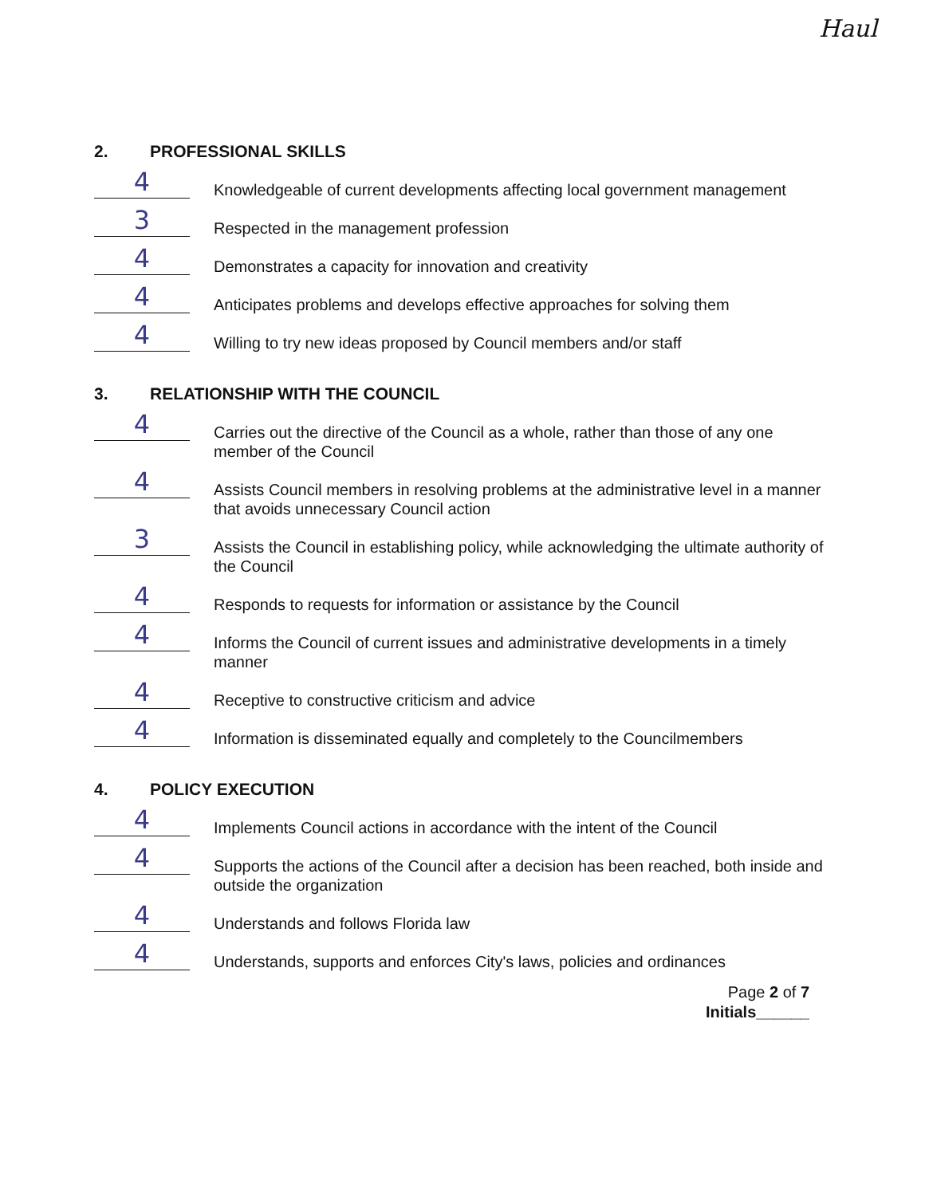Haul
2. PROFESSIONAL SKILLS
4
Knowledgeable of current developments affecting local government management
3
Respected in the management profession
4
Demonstrates a capacity for innovation and creativity
4
Anticipates problems and develops effective approaches for solving them
4
Willing to try new ideas proposed by Council members and/or staff
3. RELATIONSHIP WITH THE COUNCIL
4
Carries out the directive of the Council as a whole, rather than those of any one member of the Council
4
Assists Council members in resolving problems at the administrative level in a manner that avoids unnecessary Council action
3
Assists the Council in establishing policy, while acknowledging the ultimate authority of the Council
4
Responds to requests for information or assistance by the Council
4
Informs the Council of current issues and administrative developments in a timely manner
4
Receptive to constructive criticism and advice
4
Information is disseminated equally and completely to the Councilmembers
4. POLICY EXECUTION
4
Implements Council actions in accordance with the intent of the Council
4
Supports the actions of the Council after a decision has been reached, both inside and outside the organization
4
Understands and follows Florida law
4
Understands, supports and enforces City's laws, policies and ordinances
Page 2 of 7
Initials______